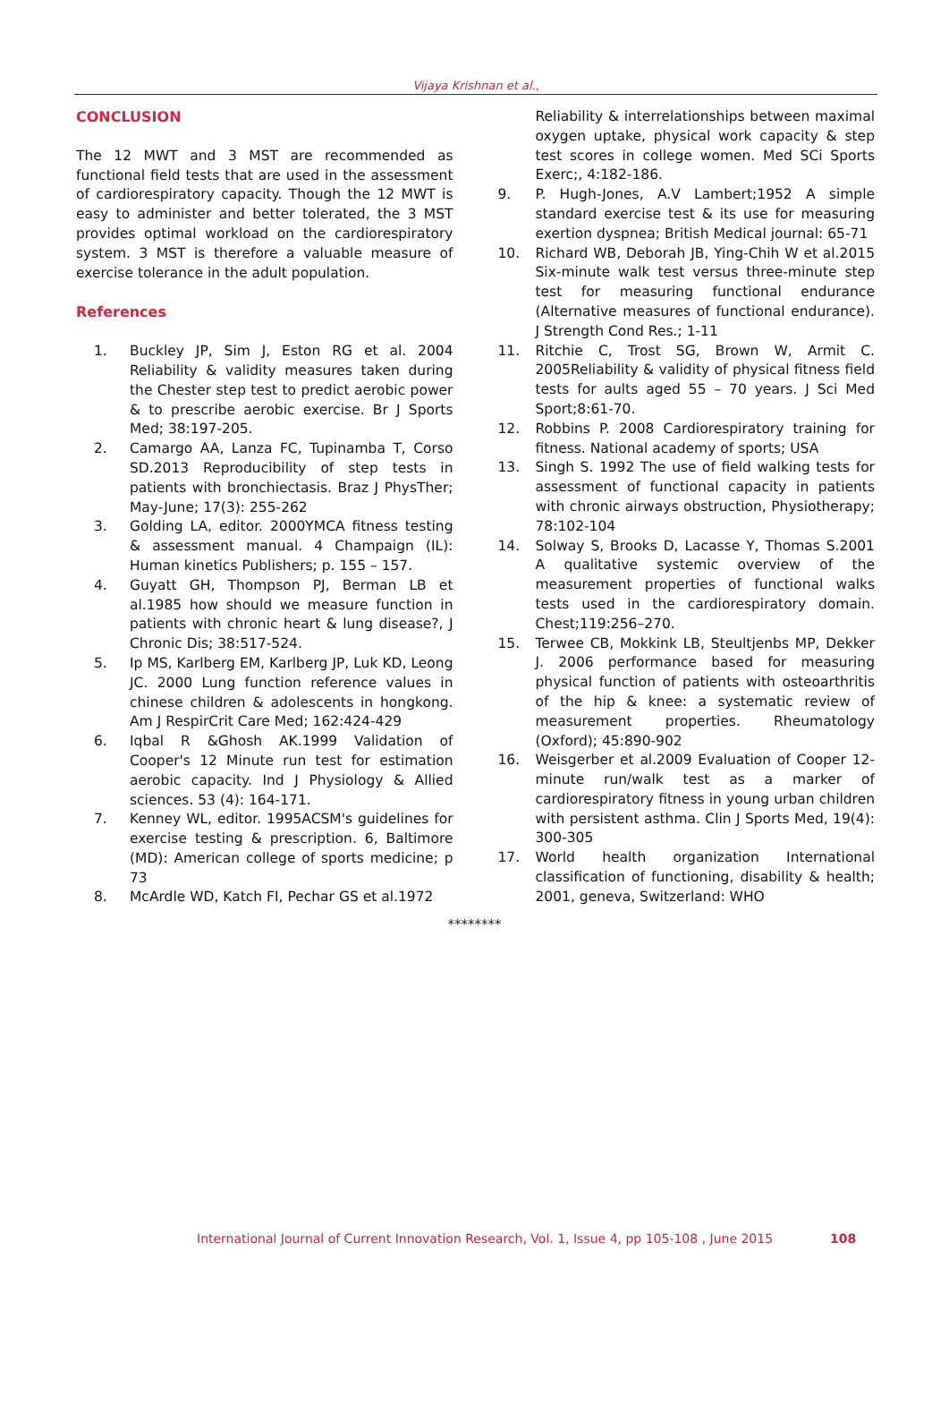Vijaya Krishnan et al.,
CONCLUSION
The 12 MWT and 3 MST are recommended as functional field tests that are used in the assessment of cardiorespiratory capacity. Though the 12 MWT is easy to administer and better tolerated, the 3 MST provides optimal workload on the cardiorespiratory system. 3 MST is therefore a valuable measure of exercise tolerance in the adult population.
References
1. Buckley JP, Sim J, Eston RG et al. 2004 Reliability & validity measures taken during the Chester step test to predict aerobic power & to prescribe aerobic exercise. Br J Sports Med; 38:197-205.
2. Camargo AA, Lanza FC, Tupinamba T, Corso SD.2013 Reproducibility of step tests in patients with bronchiectasis. Braz J PhysTher; May-June; 17(3): 255-262
3. Golding LA, editor. 2000YMCA fitness testing & assessment manual. 4 Champaign (IL): Human kinetics Publishers; p. 155 – 157.
4. Guyatt GH, Thompson PJ, Berman LB et al.1985 how should we measure function in patients with chronic heart & lung disease?, J Chronic Dis; 38:517-524.
5. Ip MS, Karlberg EM, Karlberg JP, Luk KD, Leong JC. 2000 Lung function reference values in chinese children & adolescents in hongkong. Am J RespirCrit Care Med; 162:424-429
6. Iqbal R &Ghosh AK.1999 Validation of Cooper's 12 Minute run test for estimation aerobic capacity. Ind J Physiology & Allied sciences. 53 (4): 164-171.
7. Kenney WL, editor. 1995ACSM's guidelines for exercise testing & prescription. 6, Baltimore (MD): American college of sports medicine; p 73
8. McArdle WD, Katch FI, Pechar GS et al.1972
Reliability & interrelationships between maximal oxygen uptake, physical work capacity & step test scores in college women. Med SCi Sports Exerc;, 4:182-186.
9. P. Hugh-Jones, A.V Lambert;1952 A simple standard exercise test & its use for measuring exertion dyspnea; British Medical journal: 65-71
10. Richard WB, Deborah JB, Ying-Chih W et al.2015 Six-minute walk test versus three-minute step test for measuring functional endurance (Alternative measures of functional endurance). J Strength Cond Res.; 1-11
11. Ritchie C, Trost SG, Brown W, Armit C. 2005Reliability & validity of physical fitness field tests for aults aged 55 – 70 years. J Sci Med Sport;8:61-70.
12. Robbins P. 2008 Cardiorespiratory training for fitness. National academy of sports; USA
13. Singh S. 1992 The use of field walking tests for assessment of functional capacity in patients with chronic airways obstruction, Physiotherapy; 78:102-104
14. Solway S, Brooks D, Lacasse Y, Thomas S.2001 A qualitative systemic overview of the measurement properties of functional walks tests used in the cardiorespiratory domain. Chest;119:256–270.
15. Terwee CB, Mokkink LB, Steultjenbs MP, Dekker J. 2006 performance based for measuring physical function of patients with osteoarthritis of the hip & knee: a systematic review of measurement properties. Rheumatology (Oxford); 45:890-902
16. Weisgerber et al.2009 Evaluation of Cooper 12-minute run/walk test as a marker of cardiorespiratory fitness in young urban children with persistent asthma. Clin J Sports Med, 19(4): 300-305
17. World health organization International classification of functioning, disability & health; 2001, geneva, Switzerland: WHO
********
International Journal of Current Innovation Research, Vol. 1, Issue 4, pp 105-108 , June 2015
108